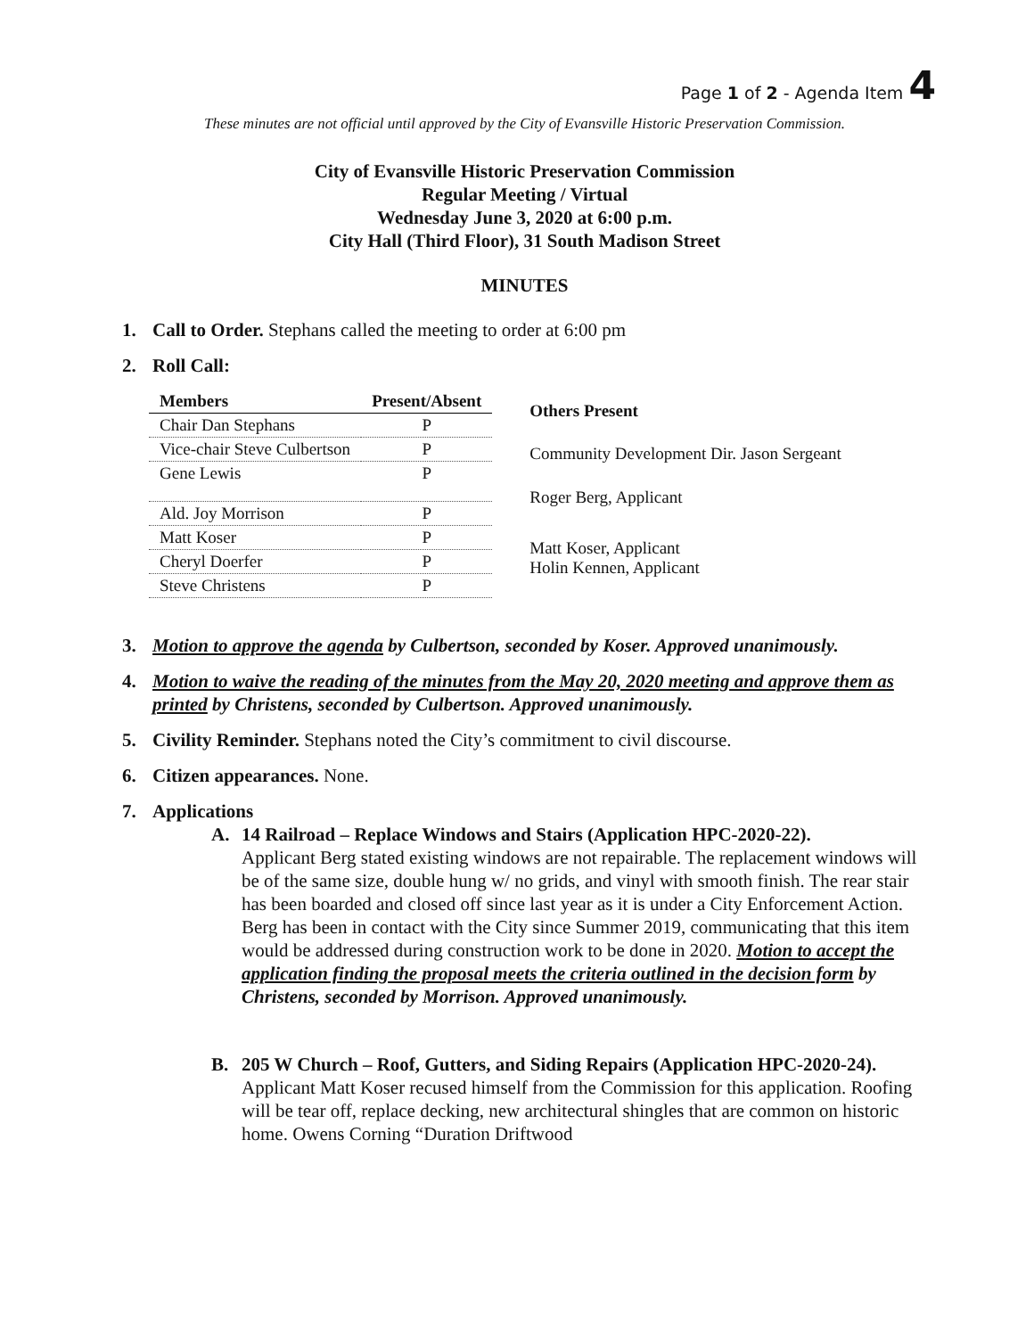Page 1 of 2 - Agenda Item 4
These minutes are not official until approved by the City of Evansville Historic Preservation Commission.
City of Evansville Historic Preservation Commission
Regular Meeting / Virtual
Wednesday June 3, 2020 at 6:00 p.m.
City Hall (Third Floor), 31 South Madison Street
MINUTES
1. Call to Order. Stephans called the meeting to order at 6:00 pm
2. Roll Call:
| Members | Present/Absent |
| --- | --- |
| Chair Dan Stephans | P |
| Vice-chair Steve Culbertson | P |
| Gene Lewis | P |
| Ald. Joy Morrison | P |
| Matt Koser | P |
| Cheryl Doerfer | P |
| Steve Christens | P |
| Others Present |
| --- |
| Community Development Dir. Jason Sergeant |
| Roger Berg, Applicant |
| Matt Koser, Applicant Holin Kennen, Applicant |
3. Motion to approve the agenda by Culbertson, seconded by Koser. Approved unanimously.
4. Motion to waive the reading of the minutes from the May 20, 2020 meeting and approve them as printed by Christens, seconded by Culbertson. Approved unanimously.
5. Civility Reminder. Stephans noted the City’s commitment to civil discourse.
6. Citizen appearances. None.
7. Applications
A. 14 Railroad – Replace Windows and Stairs (Application HPC-2020-22).
Applicant Berg stated existing windows are not repairable. The replacement windows will be of the same size, double hung w/ no grids, and vinyl with smooth finish. The rear stair has been boarded and closed off since last year as it is under a City Enforcement Action. Berg has been in contact with the City since Summer 2019, communicating that this item would be addressed during construction work to be done in 2020. Motion to accept the application finding the proposal meets the criteria outlined in the decision form by Christens, seconded by Morrison. Approved unanimously.
B. 205 W Church – Roof, Gutters, and Siding Repairs (Application HPC-2020-24). Applicant Matt Koser recused himself from the Commission for this application. Roofing will be tear off, replace decking, new architectural shingles that are common on historic home. Owens Corning “Duration Driftwood